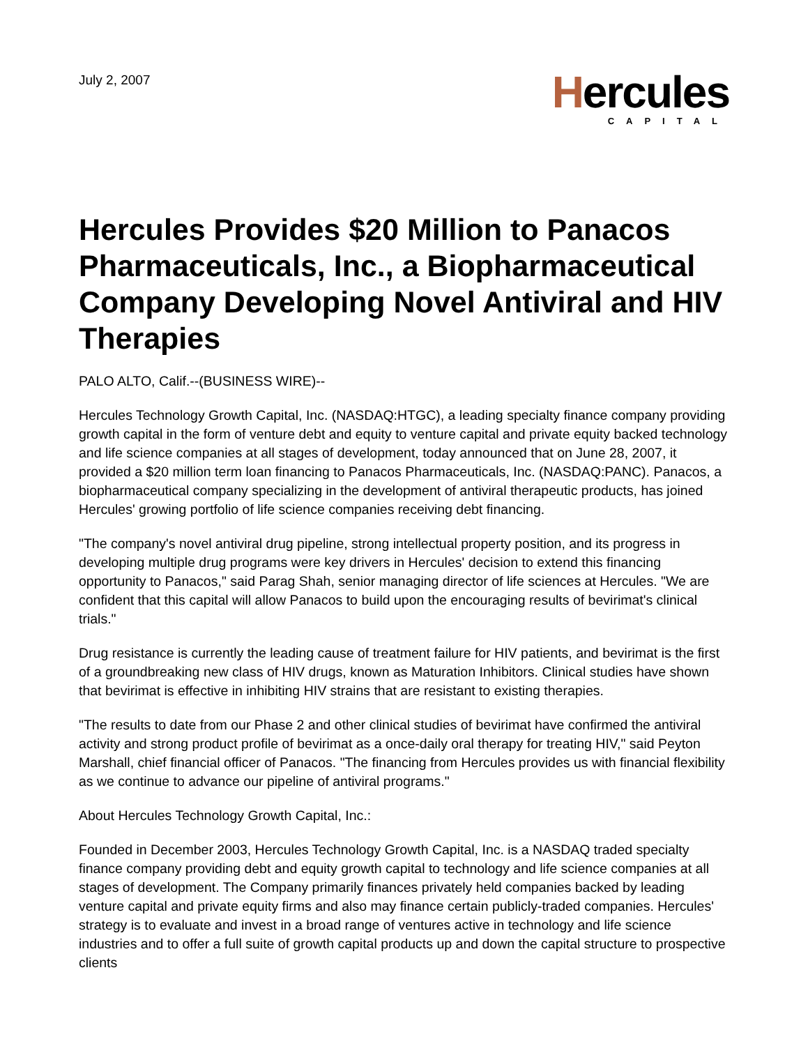July 2, 2007
Hercules
CAPITAL
Hercules Provides $20 Million to Panacos Pharmaceuticals, Inc., a Biopharmaceutical Company Developing Novel Antiviral and HIV Therapies
PALO ALTO, Calif.--(BUSINESS WIRE)--
Hercules Technology Growth Capital, Inc. (NASDAQ:HTGC), a leading specialty finance company providing growth capital in the form of venture debt and equity to venture capital and private equity backed technology and life science companies at all stages of development, today announced that on June 28, 2007, it provided a $20 million term loan financing to Panacos Pharmaceuticals, Inc. (NASDAQ:PANC). Panacos, a biopharmaceutical company specializing in the development of antiviral therapeutic products, has joined Hercules' growing portfolio of life science companies receiving debt financing.
"The company's novel antiviral drug pipeline, strong intellectual property position, and its progress in developing multiple drug programs were key drivers in Hercules' decision to extend this financing opportunity to Panacos," said Parag Shah, senior managing director of life sciences at Hercules. "We are confident that this capital will allow Panacos to build upon the encouraging results of bevirimat's clinical trials."
Drug resistance is currently the leading cause of treatment failure for HIV patients, and bevirimat is the first of a groundbreaking new class of HIV drugs, known as Maturation Inhibitors. Clinical studies have shown that bevirimat is effective in inhibiting HIV strains that are resistant to existing therapies.
"The results to date from our Phase 2 and other clinical studies of bevirimat have confirmed the antiviral activity and strong product profile of bevirimat as a once-daily oral therapy for treating HIV," said Peyton Marshall, chief financial officer of Panacos. "The financing from Hercules provides us with financial flexibility as we continue to advance our pipeline of antiviral programs."
About Hercules Technology Growth Capital, Inc.:
Founded in December 2003, Hercules Technology Growth Capital, Inc. is a NASDAQ traded specialty finance company providing debt and equity growth capital to technology and life science companies at all stages of development. The Company primarily finances privately held companies backed by leading venture capital and private equity firms and also may finance certain publicly-traded companies. Hercules' strategy is to evaluate and invest in a broad range of ventures active in technology and life science industries and to offer a full suite of growth capital products up and down the capital structure to prospective clients